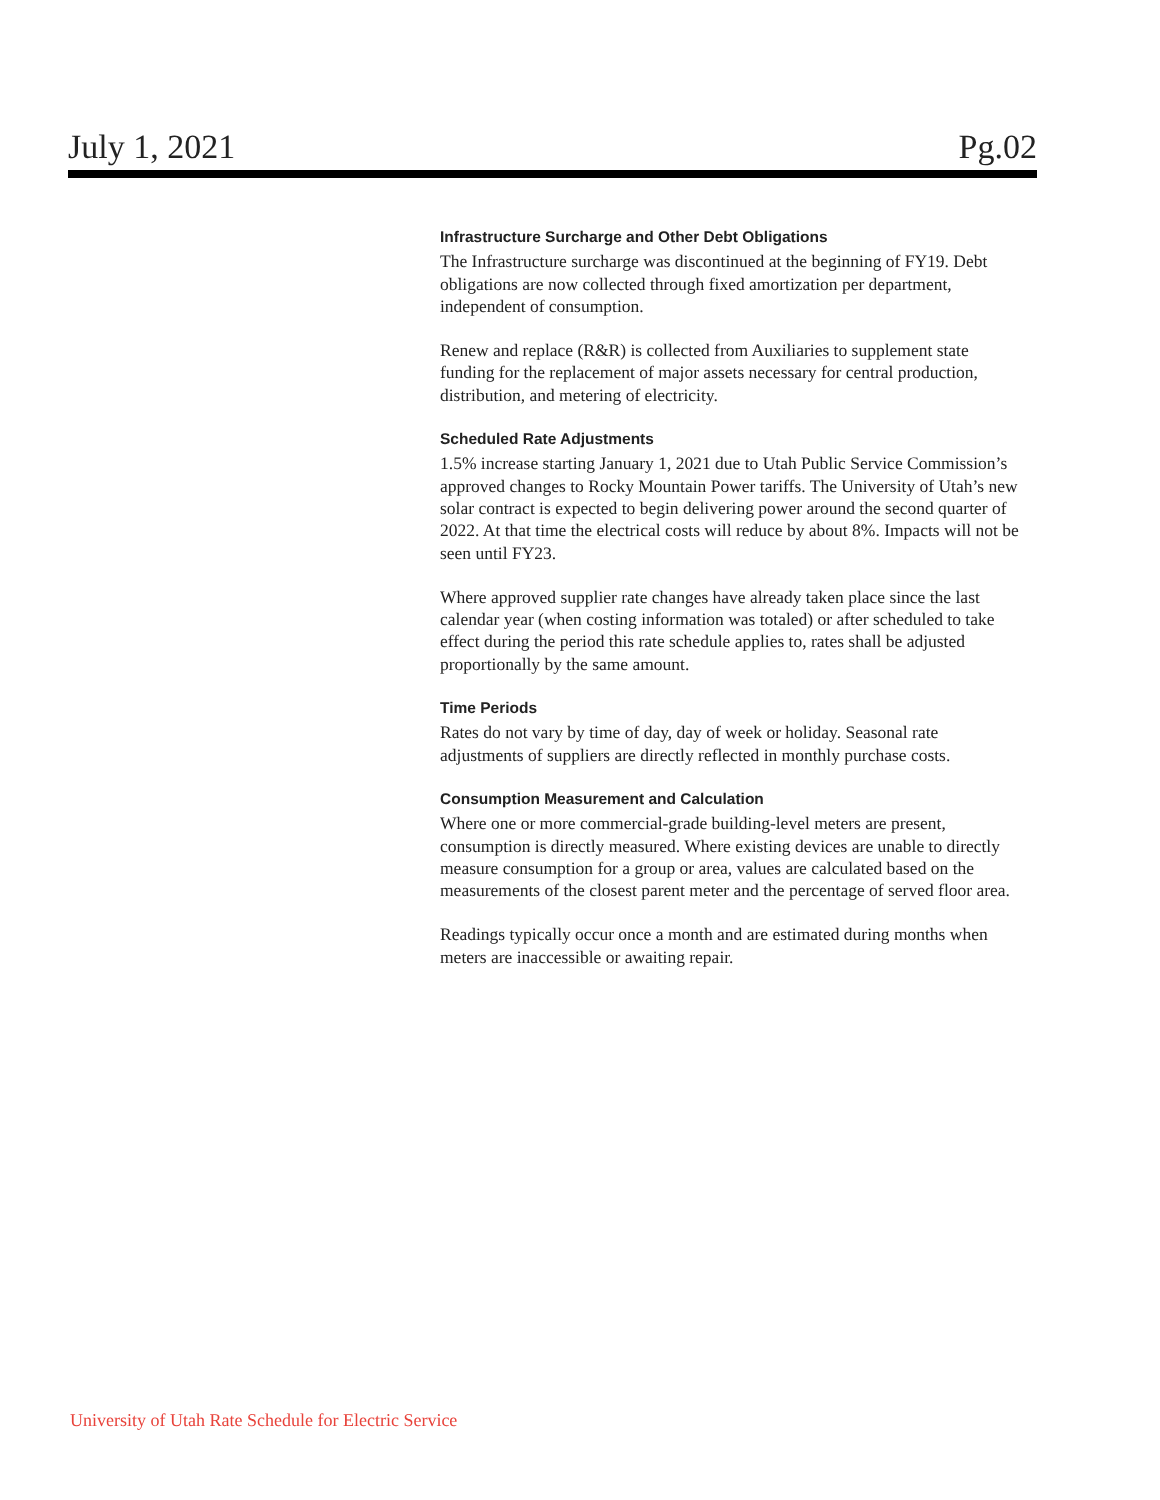July 1, 2021 Pg.02
Infrastructure Surcharge and Other Debt Obligations
The Infrastructure surcharge was discontinued at the beginning of FY19. Debt obligations are now collected through fixed amortization per department, independent of consumption.
Renew and replace (R&R) is collected from Auxiliaries to supplement state funding for the replacement of major assets necessary for central production, distribution, and metering of electricity.
Scheduled Rate Adjustments
1.5% increase starting January 1, 2021 due to Utah Public Service Commission’s approved changes to Rocky Mountain Power tariffs. The University of Utah’s new solar contract is expected to begin delivering power around the second quarter of 2022. At that time the electrical costs will reduce by about 8%. Impacts will not be seen until FY23.
Where approved supplier rate changes have already taken place since the last calendar year (when costing information was totaled) or after scheduled to take effect during the period this rate schedule applies to, rates shall be adjusted proportionally by the same amount.
Time Periods
Rates do not vary by time of day, day of week or holiday. Seasonal rate adjustments of suppliers are directly reflected in monthly purchase costs.
Consumption Measurement and Calculation
Where one or more commercial-grade building-level meters are present, consumption is directly measured. Where existing devices are unable to directly measure consumption for a group or area, values are calculated based on the measurements of the closest parent meter and the percentage of served floor area.
Readings typically occur once a month and are estimated during months when meters are inaccessible or awaiting repair.
University of Utah Rate Schedule for Electric Service